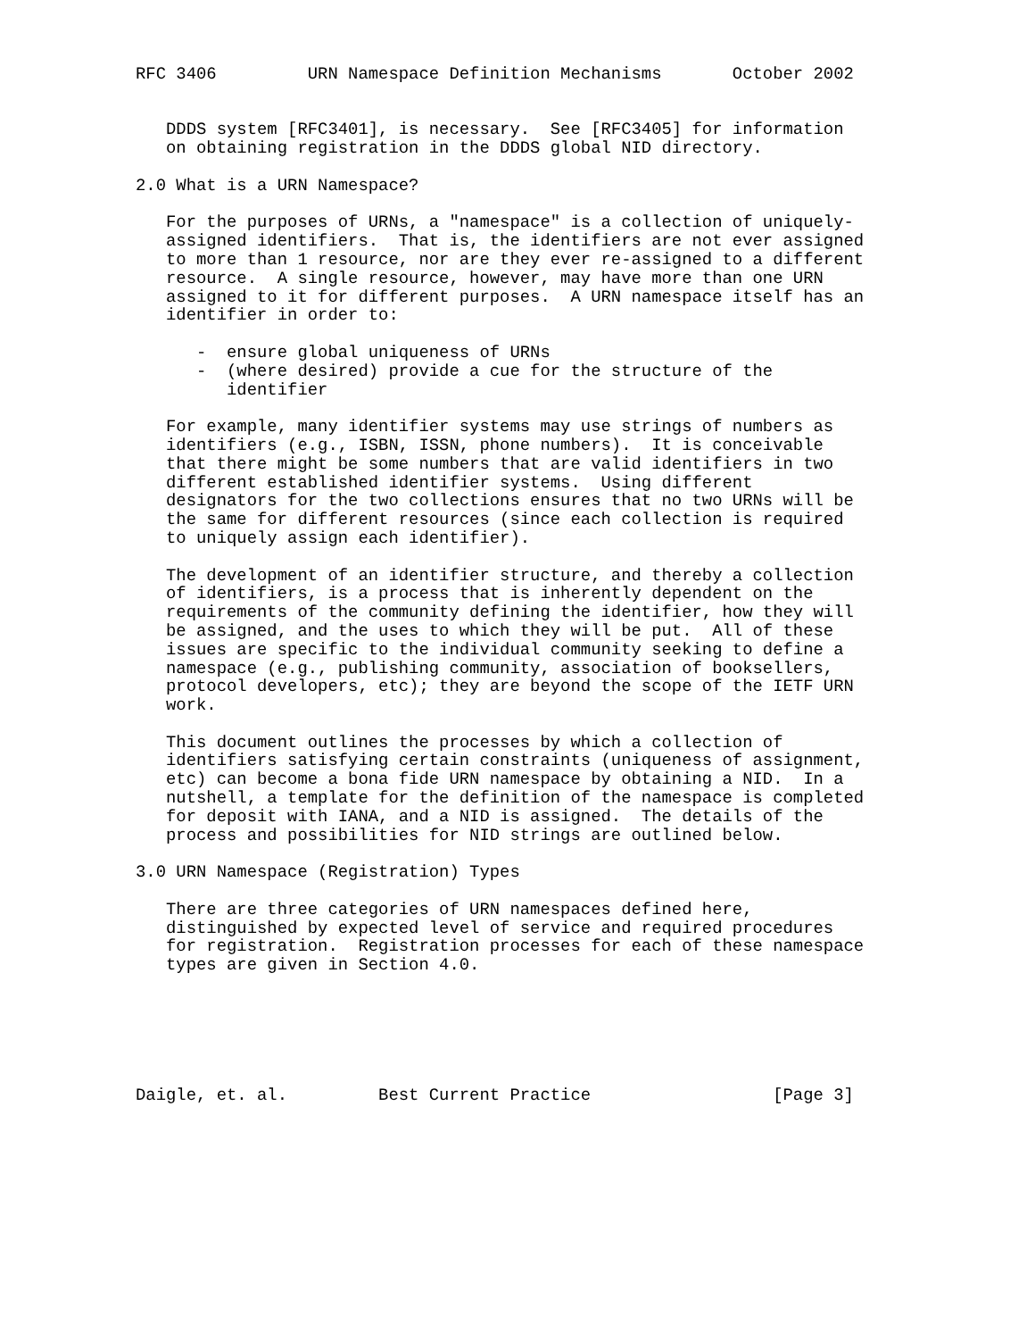RFC 3406         URN Namespace Definition Mechanisms       October 2002


   DDDS system [RFC3401], is necessary.  See [RFC3405] for information
   on obtaining registration in the DDDS global NID directory.

2.0 What is a URN Namespace?

   For the purposes of URNs, a "namespace" is a collection of uniquely-
   assigned identifiers.  That is, the identifiers are not ever assigned
   to more than 1 resource, nor are they ever re-assigned to a different
   resource.  A single resource, however, may have more than one URN
   assigned to it for different purposes.  A URN namespace itself has an
   identifier in order to:

      -  ensure global uniqueness of URNs
      -  (where desired) provide a cue for the structure of the
         identifier

   For example, many identifier systems may use strings of numbers as
   identifiers (e.g., ISBN, ISSN, phone numbers).  It is conceivable
   that there might be some numbers that are valid identifiers in two
   different established identifier systems.  Using different
   designators for the two collections ensures that no two URNs will be
   the same for different resources (since each collection is required
   to uniquely assign each identifier).

   The development of an identifier structure, and thereby a collection
   of identifiers, is a process that is inherently dependent on the
   requirements of the community defining the identifier, how they will
   be assigned, and the uses to which they will be put.  All of these
   issues are specific to the individual community seeking to define a
   namespace (e.g., publishing community, association of booksellers,
   protocol developers, etc); they are beyond the scope of the IETF URN
   work.

   This document outlines the processes by which a collection of
   identifiers satisfying certain constraints (uniqueness of assignment,
   etc) can become a bona fide URN namespace by obtaining a NID.  In a
   nutshell, a template for the definition of the namespace is completed
   for deposit with IANA, and a NID is assigned.  The details of the
   process and possibilities for NID strings are outlined below.

3.0 URN Namespace (Registration) Types

   There are three categories of URN namespaces defined here,
   distinguished by expected level of service and required procedures
   for registration.  Registration processes for each of these namespace
   types are given in Section 4.0.






Daigle, et. al.         Best Current Practice                  [Page 3]